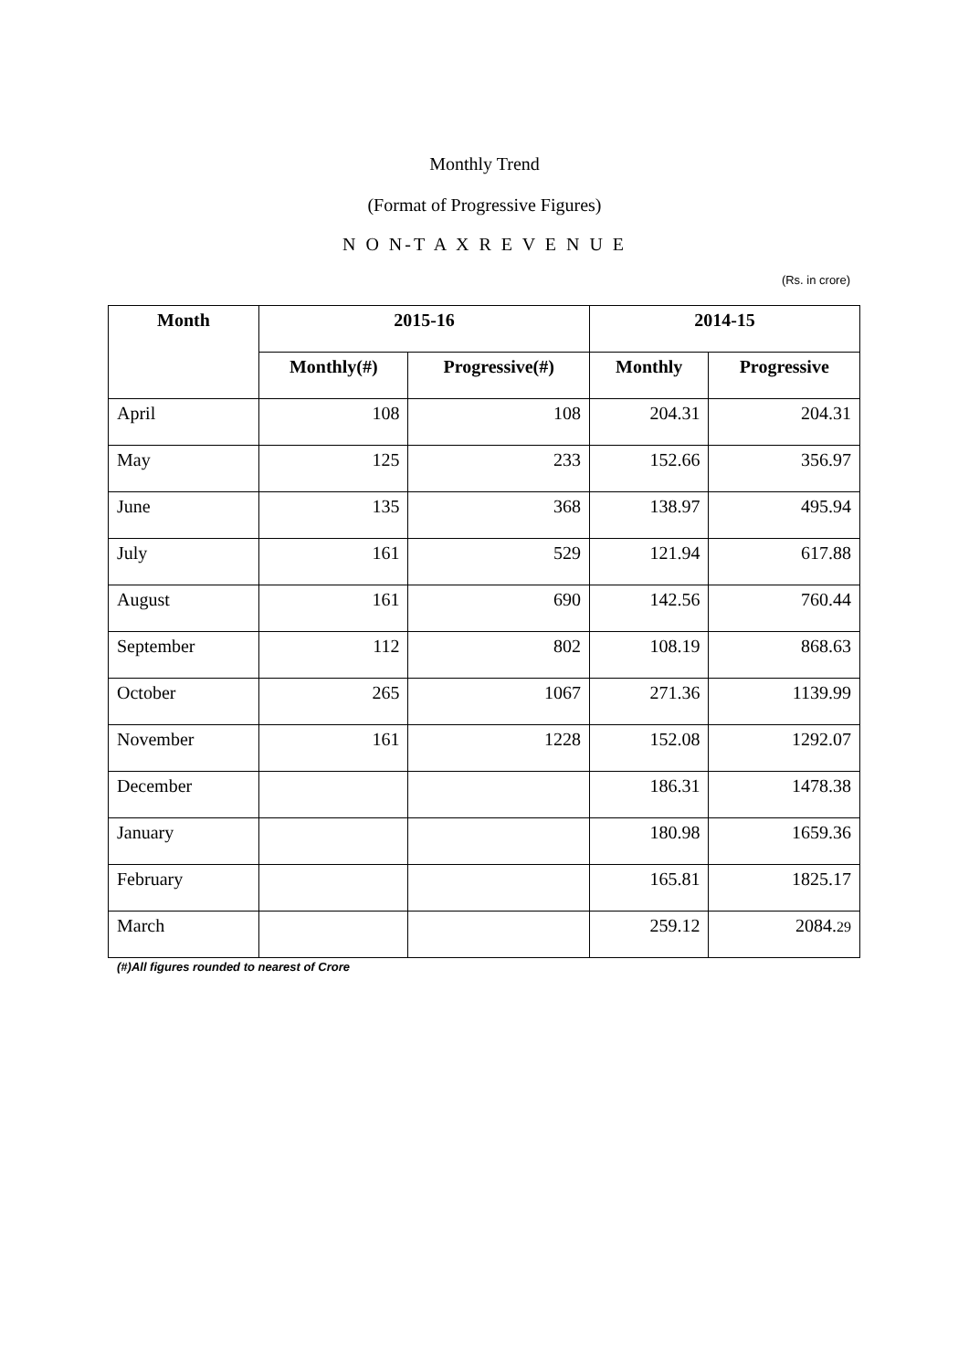Monthly Trend
(Format of Progressive Figures)
N O N-T A X R E V E N U E
(Rs. in crore)
| Month | 2015-16 | | 2014-15 | |
| --- | --- | --- | --- | --- |
| | Monthly(#) | Progressive(#) | Monthly | Progressive |
| April | 108 | 108 | 204.31 | 204.31 |
| May | 125 | 233 | 152.66 | 356.97 |
| June | 135 | 368 | 138.97 | 495.94 |
| July | 161 | 529 | 121.94 | 617.88 |
| August | 161 | 690 | 142.56 | 760.44 |
| September | 112 | 802 | 108.19 | 868.63 |
| October | 265 | 1067 | 271.36 | 1139.99 |
| November | 161 | 1228 | 152.08 | 1292.07 |
| December | | | 186.31 | 1478.38 |
| January | | | 180.98 | 1659.36 |
| February | | | 165.81 | 1825.17 |
| March | | | 259.12 | 2084. 29 |
(#)All figures rounded to nearest of Crore